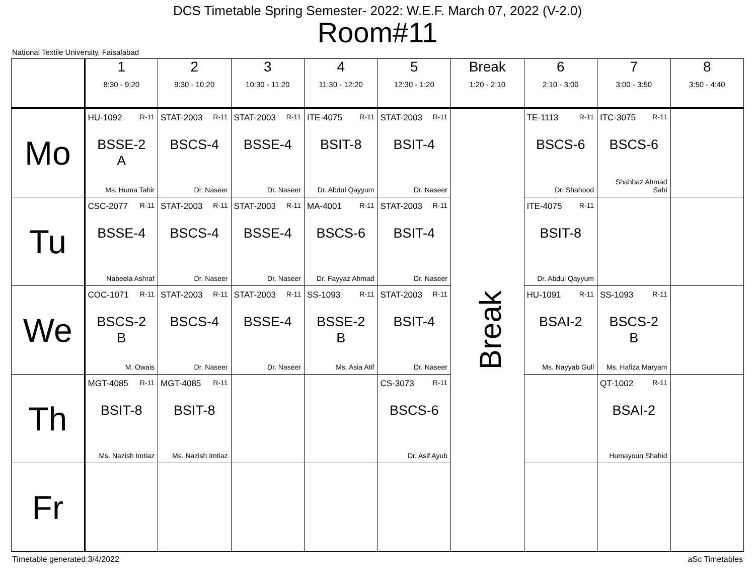DCS Timetable Spring Semester- 2022: W.E.F. March 07, 2022 (V-2.0)
Room#11
National Textile University, Faisalabad
| | 1 8:30 - 9:20 | 2 9:30 - 10:20 | 3 10:30 - 11:20 | 4 11:30 - 12:20 | 5 12:30 - 1:20 | Break 1:20 - 2:10 | 6 2:10 - 3:00 | 7 3:00 - 3:50 | 8 3:50 - 4:40 |
| --- | --- | --- | --- | --- | --- | --- | --- | --- | --- |
| Mo | HU-1092 R-11 BSSE-2 A Ms. Huma Tahir | STAT-2003 R-11 BSCS-4 Dr. Naseer | STAT-2003 R-11 BSSE-4 Dr. Naseer | ITE-4075 R-11 BSIT-8 Dr. Abdul Qayyum | STAT-2003 R-11 BSIT-4 Dr. Naseer | Break | TE-1113 R-11 BSCS-6 Dr. Shahood | ITC-3075 R-11 BSCS-6 Shahbaz Ahmad Sahi | |
| Tu | CSC-2077 R-11 BSSE-4 Nabeela Ashraf | STAT-2003 R-11 BSCS-4 Dr. Naseer | STAT-2003 R-11 BSSE-4 Dr. Naseer | MA-4001 R-11 BSCS-6 Dr. Fayyaz Ahmad | STAT-2003 R-11 BSIT-4 Dr. Naseer | | ITE-4075 R-11 BSIT-8 Dr. Abdul Qayyum | | |
| We | COC-1071 R-11 BSCS-2 B M. Owais | STAT-2003 R-11 BSCS-4 Dr. Naseer | STAT-2003 R-11 BSSE-4 Dr. Naseer | SS-1093 R-11 BSSE-2 B Ms. Asia Atif | STAT-2003 R-11 BSIT-4 Dr. Naseer | | HU-1091 R-11 BSAI-2 Ms. Nayyab Gull | SS-1093 R-11 BSCS-2 B Ms. Hafiza Maryam | |
| Th | MGT-4085 R-11 BSIT-8 Ms. Nazish Imtiaz | MGT-4085 R-11 BSIT-8 Ms. Nazish Imtiaz | | | CS-3073 R-11 BSCS-6 Dr. Asif Ayub | | | QT-1002 R-11 BSAI-2 Humayoun Shahid | |
| Fr | | | | | | | | | |
Timetable generated:3/4/2022 aSc Timetables